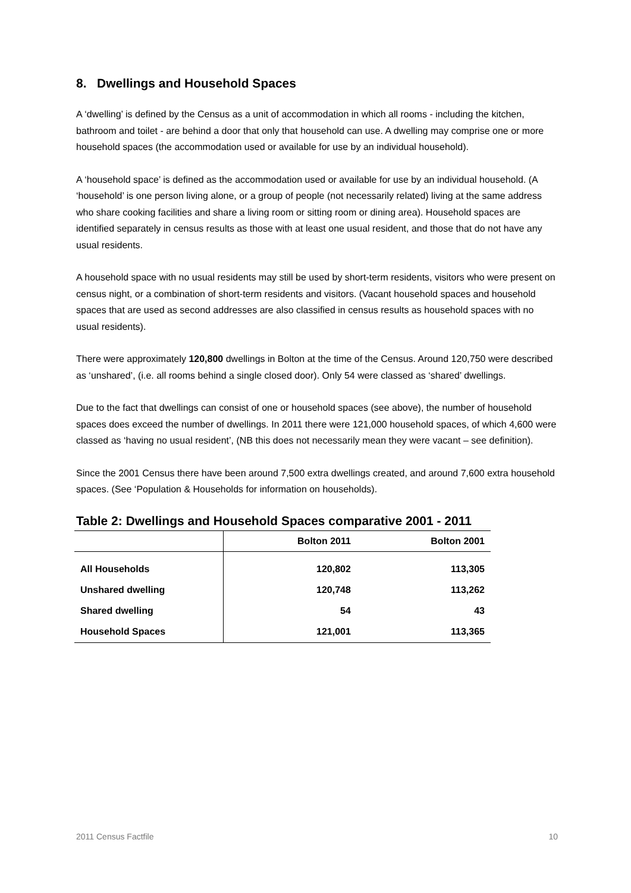8. Dwellings and Household Spaces
A ‘dwelling’ is defined by the Census as a unit of accommodation in which all rooms - including the kitchen, bathroom and toilet - are behind a door that only that household can use. A dwelling may comprise one or more household spaces (the accommodation used or available for use by an individual household).
A ‘household space’ is defined as the accommodation used or available for use by an individual household. (A ‘household’ is one person living alone, or a group of people (not necessarily related) living at the same address who share cooking facilities and share a living room or sitting room or dining area). Household spaces are identified separately in census results as those with at least one usual resident, and those that do not have any usual residents.
A household space with no usual residents may still be used by short-term residents, visitors who were present on census night, or a combination of short-term residents and visitors. (Vacant household spaces and household spaces that are used as second addresses are also classified in census results as household spaces with no usual residents).
There were approximately 120,800 dwellings in Bolton at the time of the Census. Around 120,750 were described as ‘unshared’, (i.e. all rooms behind a single closed door). Only 54 were classed as ‘shared’ dwellings.
Due to the fact that dwellings can consist of one or household spaces (see above), the number of household spaces does exceed the number of dwellings. In 2011 there were 121,000 household spaces, of which 4,600 were classed as ‘having no usual resident’, (NB this does not necessarily mean they were vacant – see definition).
Since the 2001 Census there have been around 7,500 extra dwellings created, and around 7,600 extra household spaces. (See ‘Population & Households for information on households).
Table 2: Dwellings and Household Spaces comparative 2001 - 2011
| | Bolton 2011 | Bolton 2001 |
| --- | --- | --- |
| All Households | 120,802 | 113,305 |
| Unshared dwelling | 120,748 | 113,262 |
| Shared dwelling | 54 | 43 |
| Household Spaces | 121,001 | 113,365 |
2011 Census Factfile 10